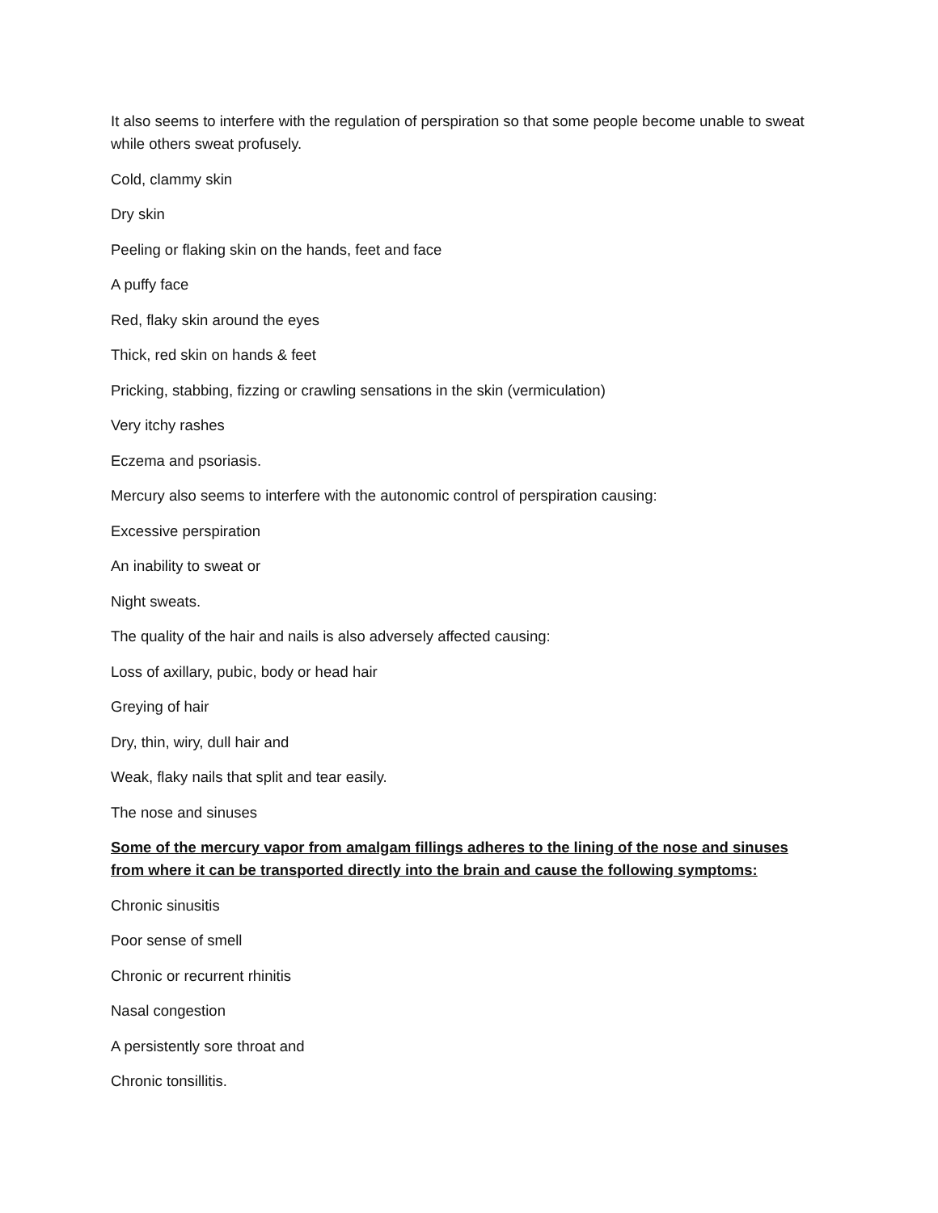It also seems to interfere with the regulation of perspiration so that some people become unable to sweat while others sweat profusely.
Cold, clammy skin
Dry skin
Peeling or flaking skin on the hands, feet and face
A puffy face
Red, flaky skin around the eyes
Thick, red skin on hands & feet
Pricking, stabbing, fizzing or crawling sensations in the skin (vermiculation)
Very itchy rashes
Eczema and psoriasis.
Mercury also seems to interfere with the autonomic control of perspiration causing:
Excessive perspiration
An inability to sweat or
Night sweats.
The quality of the hair and nails is also adversely affected causing:
Loss of axillary, pubic, body or head hair
Greying of hair
Dry, thin, wiry, dull hair and
Weak, flaky nails that split and tear easily.
The nose and sinuses
Some of the mercury vapor from amalgam fillings adheres to the lining of the nose and sinuses from where it can be transported directly into the brain and cause the following symptoms:
Chronic sinusitis
Poor sense of smell
Chronic or recurrent rhinitis
Nasal congestion
A persistently sore throat and
Chronic tonsillitis.